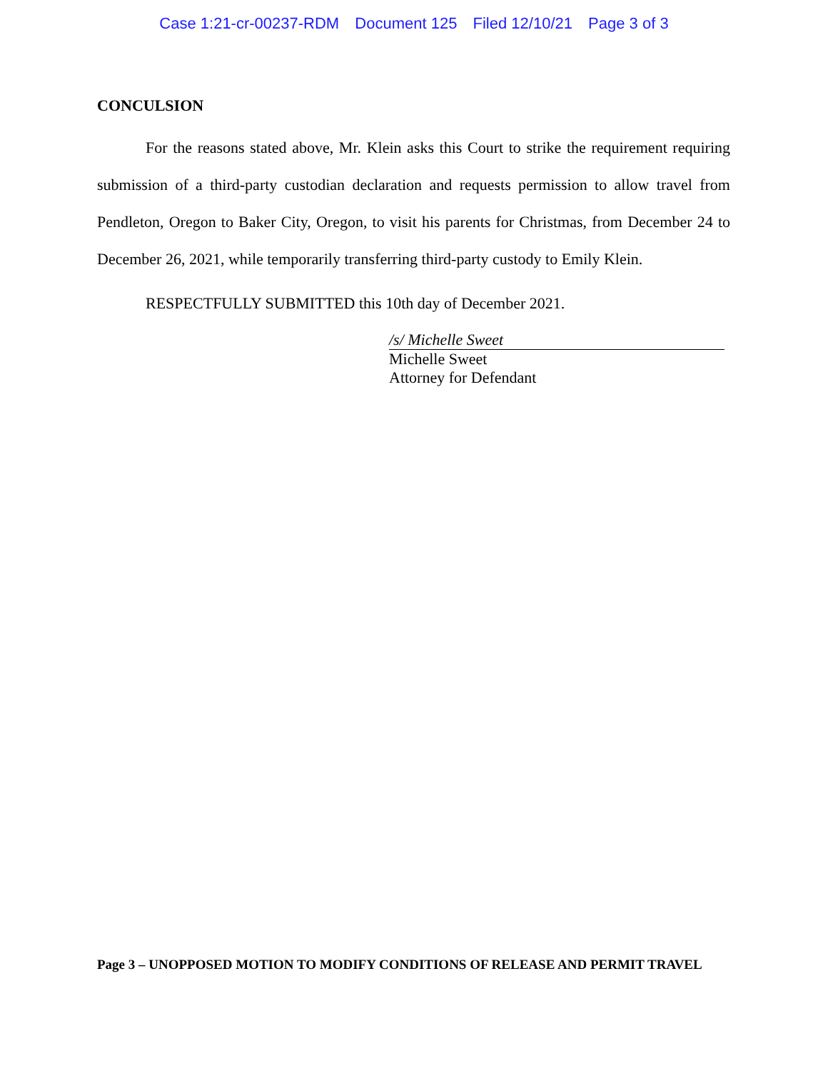Case 1:21-cr-00237-RDM Document 125 Filed 12/10/21 Page 3 of 3
CONCULSION
For the reasons stated above, Mr. Klein asks this Court to strike the requirement requiring submission of a third-party custodian declaration and requests permission to allow travel from Pendleton, Oregon to Baker City, Oregon, to visit his parents for Christmas, from December 24 to December 26, 2021, while temporarily transferring third-party custody to Emily Klein.
RESPECTFULLY SUBMITTED this 10th day of December 2021.
/s/ Michelle Sweet
Michelle Sweet
Attorney for Defendant
Page 3 – UNOPPOSED MOTION TO MODIFY CONDITIONS OF RELEASE AND PERMIT TRAVEL